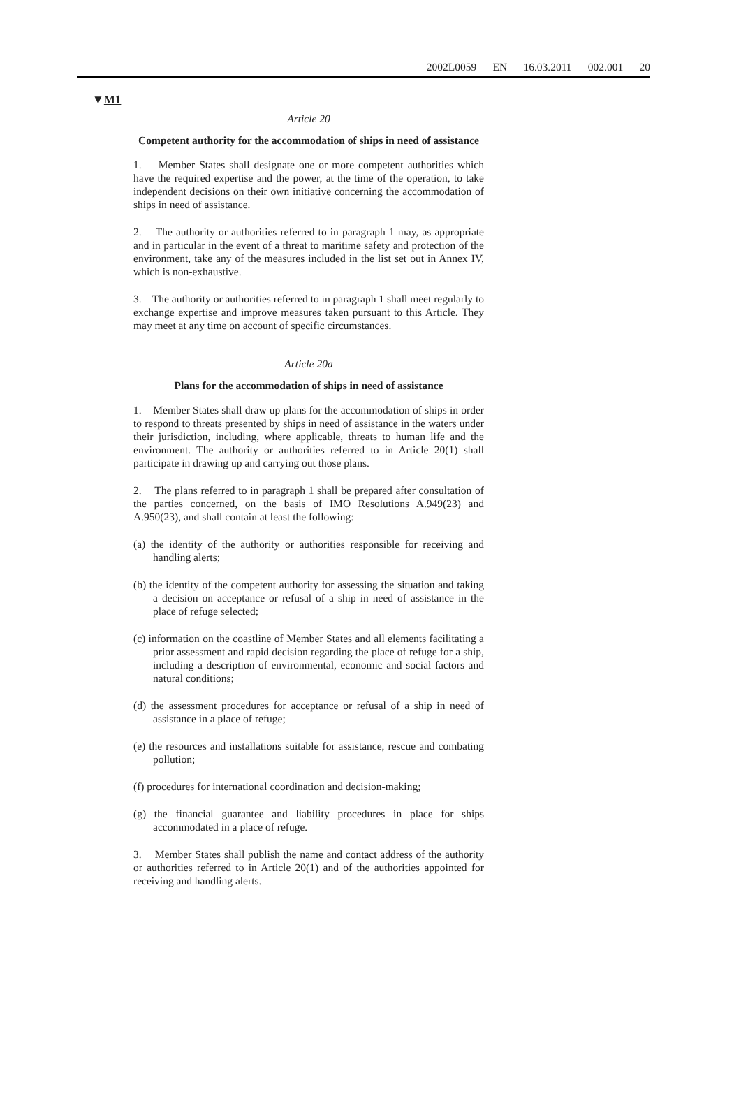2002L0059 — EN — 16.03.2011 — 002.001 — 20
▼M1
Article 20
Competent authority for the accommodation of ships in need of assistance
1. Member States shall designate one or more competent authorities which have the required expertise and the power, at the time of the operation, to take independent decisions on their own initiative concerning the accommodation of ships in need of assistance.
2. The authority or authorities referred to in paragraph 1 may, as appropriate and in particular in the event of a threat to maritime safety and protection of the environment, take any of the measures included in the list set out in Annex IV, which is non-exhaustive.
3. The authority or authorities referred to in paragraph 1 shall meet regularly to exchange expertise and improve measures taken pursuant to this Article. They may meet at any time on account of specific circumstances.
Article 20a
Plans for the accommodation of ships in need of assistance
1. Member States shall draw up plans for the accommodation of ships in order to respond to threats presented by ships in need of assistance in the waters under their jurisdiction, including, where applicable, threats to human life and the environment. The authority or authorities referred to in Article 20(1) shall participate in drawing up and carrying out those plans.
2. The plans referred to in paragraph 1 shall be prepared after consultation of the parties concerned, on the basis of IMO Resolutions A.949(23) and A.950(23), and shall contain at least the following:
(a) the identity of the authority or authorities responsible for receiving and handling alerts;
(b) the identity of the competent authority for assessing the situation and taking a decision on acceptance or refusal of a ship in need of assistance in the place of refuge selected;
(c) information on the coastline of Member States and all elements facilitating a prior assessment and rapid decision regarding the place of refuge for a ship, including a description of environmental, economic and social factors and natural conditions;
(d) the assessment procedures for acceptance or refusal of a ship in need of assistance in a place of refuge;
(e) the resources and installations suitable for assistance, rescue and combating pollution;
(f) procedures for international coordination and decision-making;
(g) the financial guarantee and liability procedures in place for ships accommodated in a place of refuge.
3. Member States shall publish the name and contact address of the authority or authorities referred to in Article 20(1) and of the authorities appointed for receiving and handling alerts.